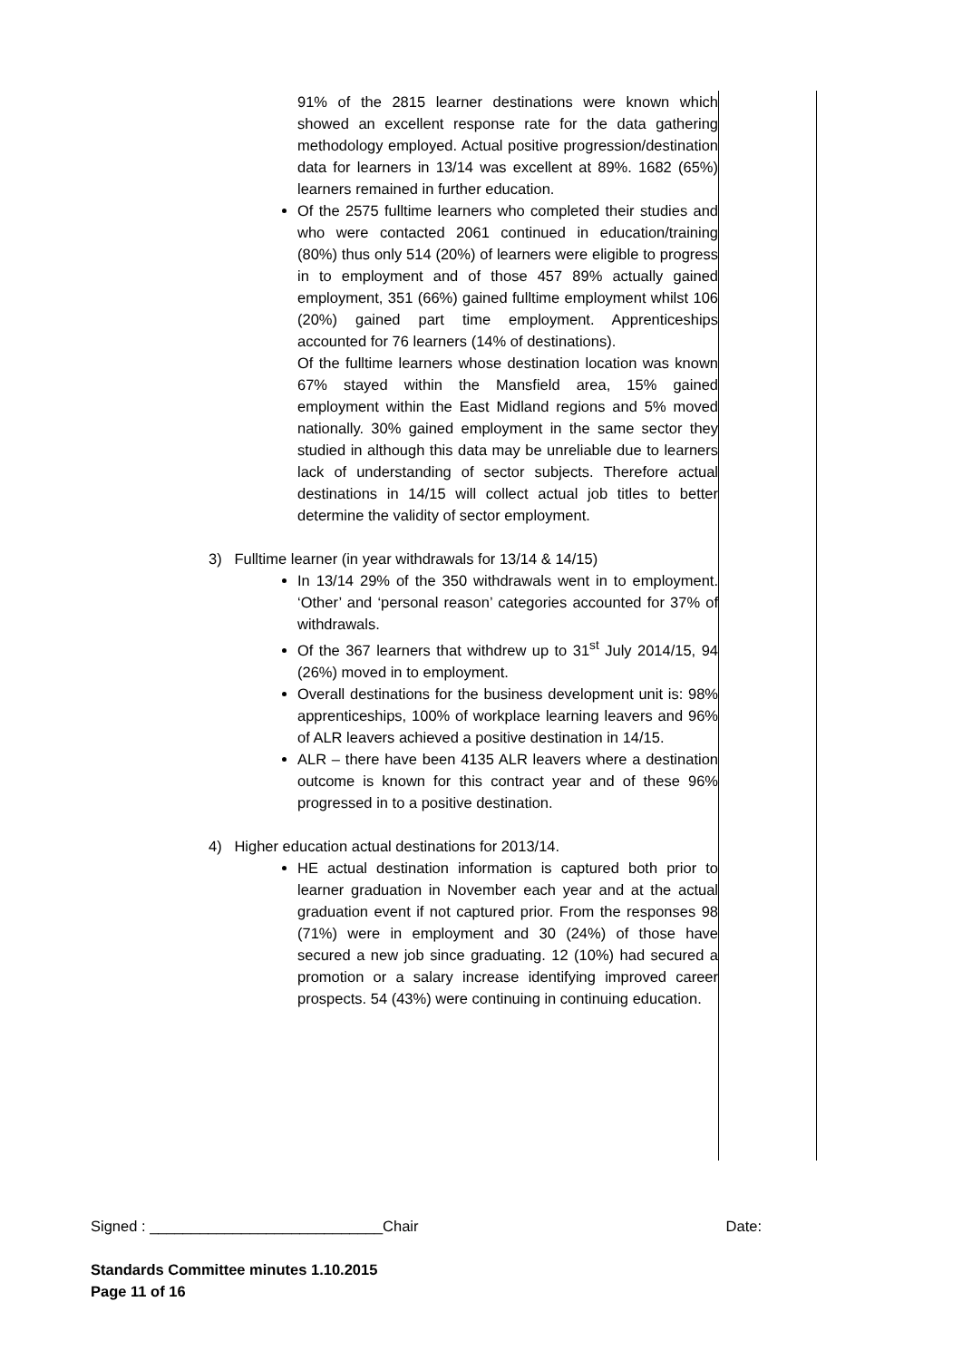91% of the 2815 learner destinations were known which showed an excellent response rate for the data gathering methodology employed. Actual positive progression/destination data for learners in 13/14 was excellent at 89%. 1682 (65%) learners remained in further education.
Of the 2575 fulltime learners who completed their studies and who were contacted 2061 continued in education/training (80%) thus only 514 (20%) of learners were eligible to progress in to employment and of those 457 89% actually gained employment, 351 (66%) gained fulltime employment whilst 106 (20%) gained part time employment. Apprenticeships accounted for 76 learners (14% of destinations).
Of the fulltime learners whose destination location was known 67% stayed within the Mansfield area, 15% gained employment within the East Midland regions and 5% moved nationally. 30% gained employment in the same sector they studied in although this data may be unreliable due to learners lack of understanding of sector subjects. Therefore actual destinations in 14/15 will collect actual job titles to better determine the validity of sector employment.
3) Fulltime learner (in year withdrawals for 13/14 & 14/15)
In 13/14 29% of the 350 withdrawals went in to employment. ‘Other’ and ‘personal reason’ categories accounted for 37% of withdrawals.
Of the 367 learners that withdrew up to 31<sup>st</sup> July 2014/15, 94 (26%) moved in to employment.
Overall destinations for the business development unit is: 98% apprenticeships, 100% of workplace learning leavers and 96% of ALR leavers achieved a positive destination in 14/15.
ALR – there have been 4135 ALR leavers where a destination outcome is known for this contract year and of these 96% progressed in to a positive destination.
4) Higher education actual destinations for 2013/14.
HE actual destination information is captured both prior to learner graduation in November each year and at the actual graduation event if not captured prior. From the responses 98 (71%) were in employment and 30 (24%) of those have secured a new job since graduating. 12 (10%) had secured a promotion or a salary increase identifying improved career prospects. 54 (43%) were continuing in continuing education.
Signed : ____________________________Chair Date:
Standards Committee minutes 1.10.2015
Page 11 of 16